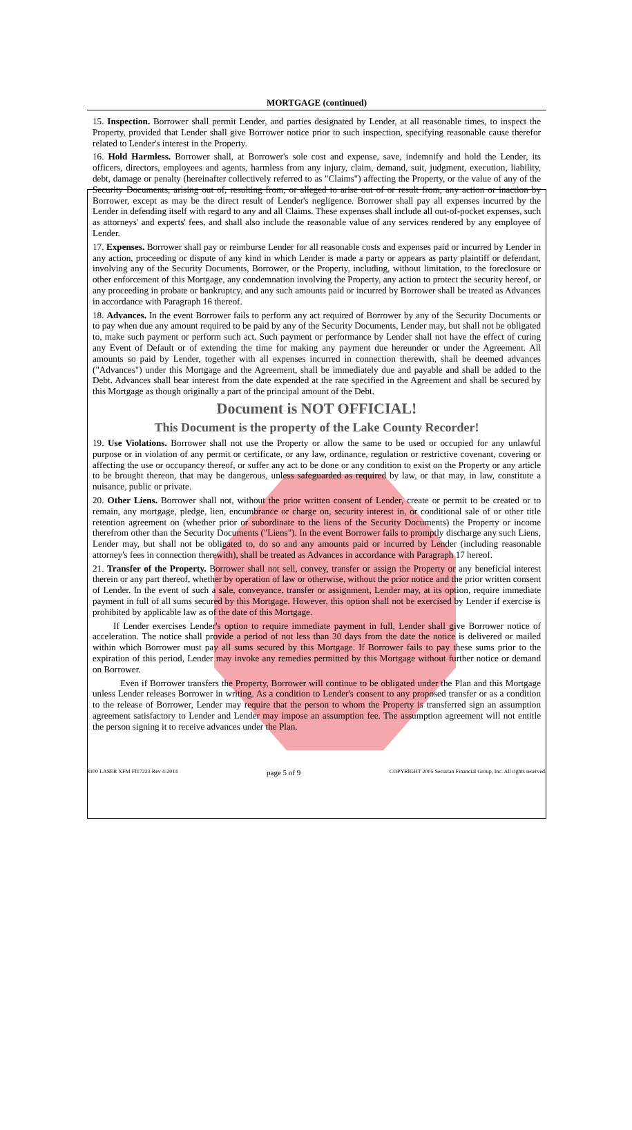MORTGAGE (continued)
15. Inspection. Borrower shall permit Lender, and parties designated by Lender, at all reasonable times, to inspect the Property, provided that Lender shall give Borrower notice prior to such inspection, specifying reasonable cause therefor related to Lender's interest in the Property.
16. Hold Harmless. Borrower shall, at Borrower's sole cost and expense, save, indemnify and hold the Lender, its officers, directors, employees and agents, harmless from any injury, claim, demand, suit, judgment, execution, liability, debt, damage or penalty (hereinafter collectively referred to as "Claims") affecting the Property, or the value of any of the Security Documents, arising out of, resulting from, or alleged to arise out of or result from, any action or inaction by Borrower, except as may be the direct result of Lender's negligence. Borrower shall pay all expenses incurred by the Lender in defending itself with regard to any and all Claims. These expenses shall include all out-of-pocket expenses, such as attorneys' and experts' fees, and shall also include the reasonable value of any services rendered by any employee of Lender.
17. Expenses. Borrower shall pay or reimburse Lender for all reasonable costs and expenses paid or incurred by Lender in any action, proceeding or dispute of any kind in which Lender is made a party or appears as party plaintiff or defendant, involving any of the Security Documents, Borrower, or the Property, including, without limitation, to the foreclosure or other enforcement of this Mortgage, any condemnation involving the Property, any action to protect the security hereof, or any proceeding in probate or bankruptcy, and any such amounts paid or incurred by Borrower shall be treated as Advances in accordance with Paragraph 16 thereof.
18. Advances. In the event Borrower fails to perform any act required of Borrower by any of the Security Documents or to pay when due any amount required to be paid by any of the Security Documents, Lender may, but shall not be obligated to, make such payment or perform such act. Such payment or performance by Lender shall not have the effect of curing any Event of Default or of extending the time for making any payment due hereunder or under the Agreement. All amounts so paid by Lender, together with all expenses incurred in connection therewith, shall be deemed advances ("Advances") under this Mortgage and the Agreement, shall be immediately due and payable and shall be added to the Debt. Advances shall bear interest from the date expended at the rate specified in the Agreement and shall be secured by this Mortgage as though originally a part of the principal amount of the Debt.
Document is NOT OFFICIAL!
This Document is the property of the Lake County Recorder!
19. Use Violations. Borrower shall not use the Property or allow the same to be used or occupied for any unlawful purpose or in violation of any permit or certificate, or any law, ordinance, regulation or restrictive covenant, covering or affecting the use or occupancy thereof, or suffer any act to be done or any condition to exist on the Property or any article to be brought thereon, that may be dangerous, unless safeguarded as required by law, or that may, in law, constitute a nuisance, public or private.
20. Other Liens. Borrower shall not, without the prior written consent of Lender, create or permit to be created or to remain, any mortgage, pledge, lien, encumbrance or charge on, security interest in, or conditional sale of or other title retention agreement on (whether prior or subordinate to the liens of the Security Documents) the Property or income therefrom other than the Security Documents ("Liens"). In the event Borrower fails to promptly discharge any such Liens, Lender may, but shall not be obligated to, do so and any amounts paid or incurred by Lender (including reasonable attorney's fees in connection therewith), shall be treated as Advances in accordance with Paragraph 17 hereof.
21. Transfer of the Property. Borrower shall not sell, convey, transfer or assign the Property or any beneficial interest therein or any part thereof, whether by operation of law or otherwise, without the prior notice and the prior written consent of Lender. In the event of such a sale, conveyance, transfer or assignment, Lender may, at its option, require immediate payment in full of all sums secured by this Mortgage. However, this option shall not be exercised by Lender if exercise is prohibited by applicable law as of the date of this Mortgage.
If Lender exercises Lender's option to require immediate payment in full, Lender shall give Borrower notice of acceleration. The notice shall provide a period of not less than 30 days from the date the notice is delivered or mailed within which Borrower must pay all sums secured by this Mortgage. If Borrower fails to pay these sums prior to the expiration of this period, Lender may invoke any remedies permitted by this Mortgage without further notice or demand on Borrower.
Even if Borrower transfers the Property, Borrower will continue to be obligated under the Plan and this Mortgage unless Lender releases Borrower in writing. As a condition to Lender's consent to any proposed transfer or as a condition to the release of Borrower, Lender may require that the person to whom the Property is transferred sign an assumption agreement satisfactory to Lender and Lender may impose an assumption fee. The assumption agreement will not entitle the person signing it to receive advances under the Plan.
8100 LASER XFM FI17223 Rev 4-2014 page 5 of 9 COPYRIGHT 2005 Securian Financial Group, Inc. All rights reserved.